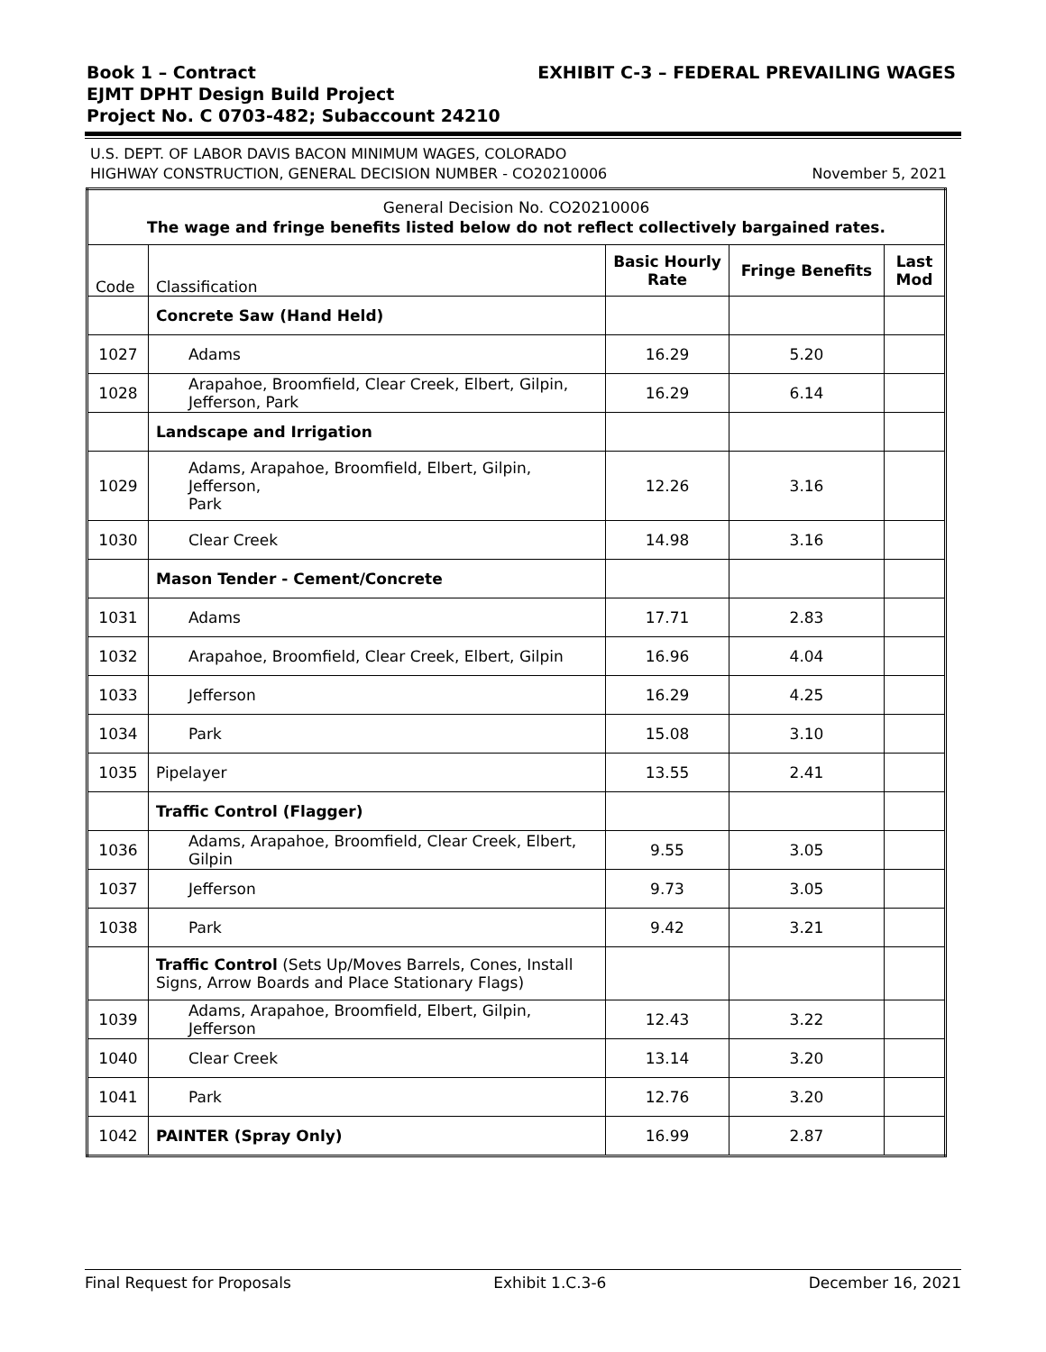Book 1 – Contract EXHIBIT C-3 – FEDERAL PREVAILING WAGES
EJMT DPHT Design Build Project
Project No. C 0703-482; Subaccount 24210
U.S. DEPT. OF LABOR DAVIS BACON MINIMUM WAGES, COLORADO
HIGHWAY CONSTRUCTION, GENERAL DECISION NUMBER - CO20210006
November 5, 2021
| General Decision No. CO20210006 The wage and fringe benefits listed below do not reflect collectively bargained rates. | | | | |
| Code | Classification | Basic Hourly Rate | Fringe Benefits | Last Mod |
| | Concrete Saw (Hand Held) | | | |
| 1027 | Adams | 16.29 | 5.20 | |
| 1028 | Arapahoe, Broomfield, Clear Creek, Elbert, Gilpin, Jefferson, Park | 16.29 | 6.14 | |
| | Landscape and Irrigation | | | |
| 1029 | Adams, Arapahoe, Broomfield, Elbert, Gilpin, Jefferson, Park | 12.26 | 3.16 | |
| 1030 | Clear Creek | 14.98 | 3.16 | |
| | Mason Tender - Cement/Concrete | | | |
| 1031 | Adams | 17.71 | 2.83 | |
| 1032 | Arapahoe, Broomfield, Clear Creek, Elbert, Gilpin | 16.96 | 4.04 | |
| 1033 | Jefferson | 16.29 | 4.25 | |
| 1034 | Park | 15.08 | 3.10 | |
| 1035 | Pipelayer | 13.55 | 2.41 | |
| | Traffic Control (Flagger) | | | |
| 1036 | Adams, Arapahoe, Broomfield, Clear Creek, Elbert, Gilpin | 9.55 | 3.05 | |
| 1037 | Jefferson | 9.73 | 3.05 | |
| 1038 | Park | 9.42 | 3.21 | |
| | Traffic Control (Sets Up/Moves Barrels, Cones, Install Signs, Arrow Boards and Place Stationary Flags) | | | |
| 1039 | Adams, Arapahoe, Broomfield, Elbert, Gilpin, Jefferson | 12.43 | 3.22 | |
| 1040 | Clear Creek | 13.14 | 3.20 | |
| 1041 | Park | 12.76 | 3.20 | |
| 1042 | PAINTER (Spray Only) | 16.99 | 2.87 | |
Final Request for Proposals Exhibit 1.C.3-6 December 16, 2021